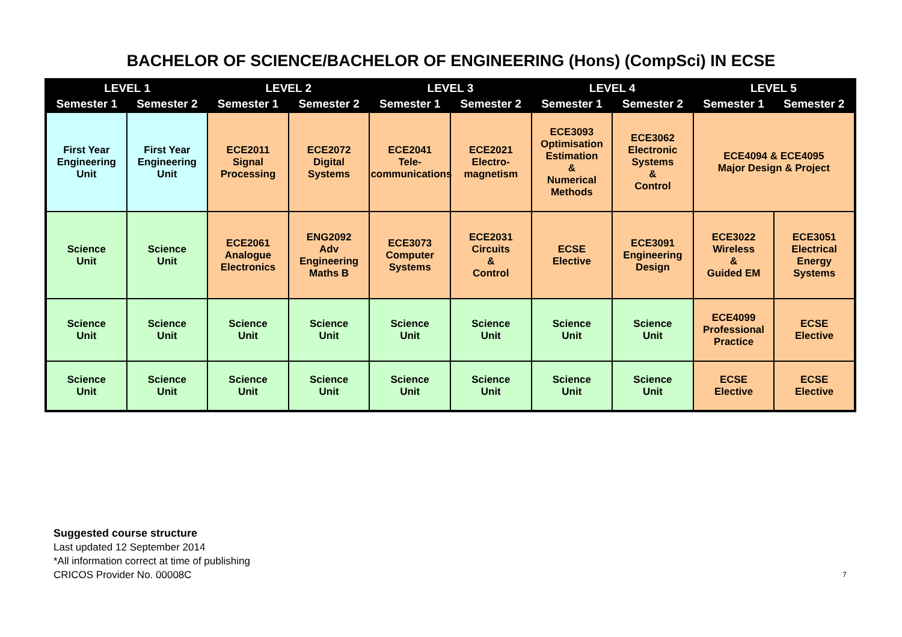BACHELOR OF SCIENCE/BACHELOR OF ENGINEERING (Hons) (CompSci) IN ECSE
| LEVEL 1 | | LEVEL 2 | | LEVEL 3 | | LEVEL 4 | | LEVEL 5 | |
| --- | --- | --- | --- | --- | --- | --- | --- | --- | --- |
| Semester 1 | Semester 2 | Semester 1 | Semester 2 | Semester 1 | Semester 2 | Semester 1 | Semester 2 | Semester 1 | Semester 2 |
| First Year Engineering Unit | First Year Engineering Unit | ECE2011 Signal Processing | ECE2072 Digital Systems | ECE2041 Tele- communications | ECE2021 Electro- magnetism | ECE3093 Optimisation Estimation & Numerical Methods | ECE3062 Electronic Systems & Control | ECE4094 & ECE4095 Major Design & Project | |
| Science Unit | Science Unit | ECE2061 Analogue Electronics | ENG2092 Adv Engineering Maths B | ECE3073 Computer Systems | ECE2031 Circuits & Control | ECSE Elective | ECE3091 Engineering Design | ECE3022 Wireless & Guided EM | ECE3051 Electrical Energy Systems |
| Science Unit | Science Unit | Science Unit | Science Unit | Science Unit | Science Unit | Science Unit | Science Unit | ECE4099 Professional Practice | ECSE Elective |
| Science Unit | Science Unit | Science Unit | Science Unit | Science Unit | Science Unit | Science Unit | Science Unit | ECSE Elective | ECSE Elective |
Suggested course structure
Last updated 12 September 2014
*All information correct at time of publishing
CRICOS Provider No. 00008C 7